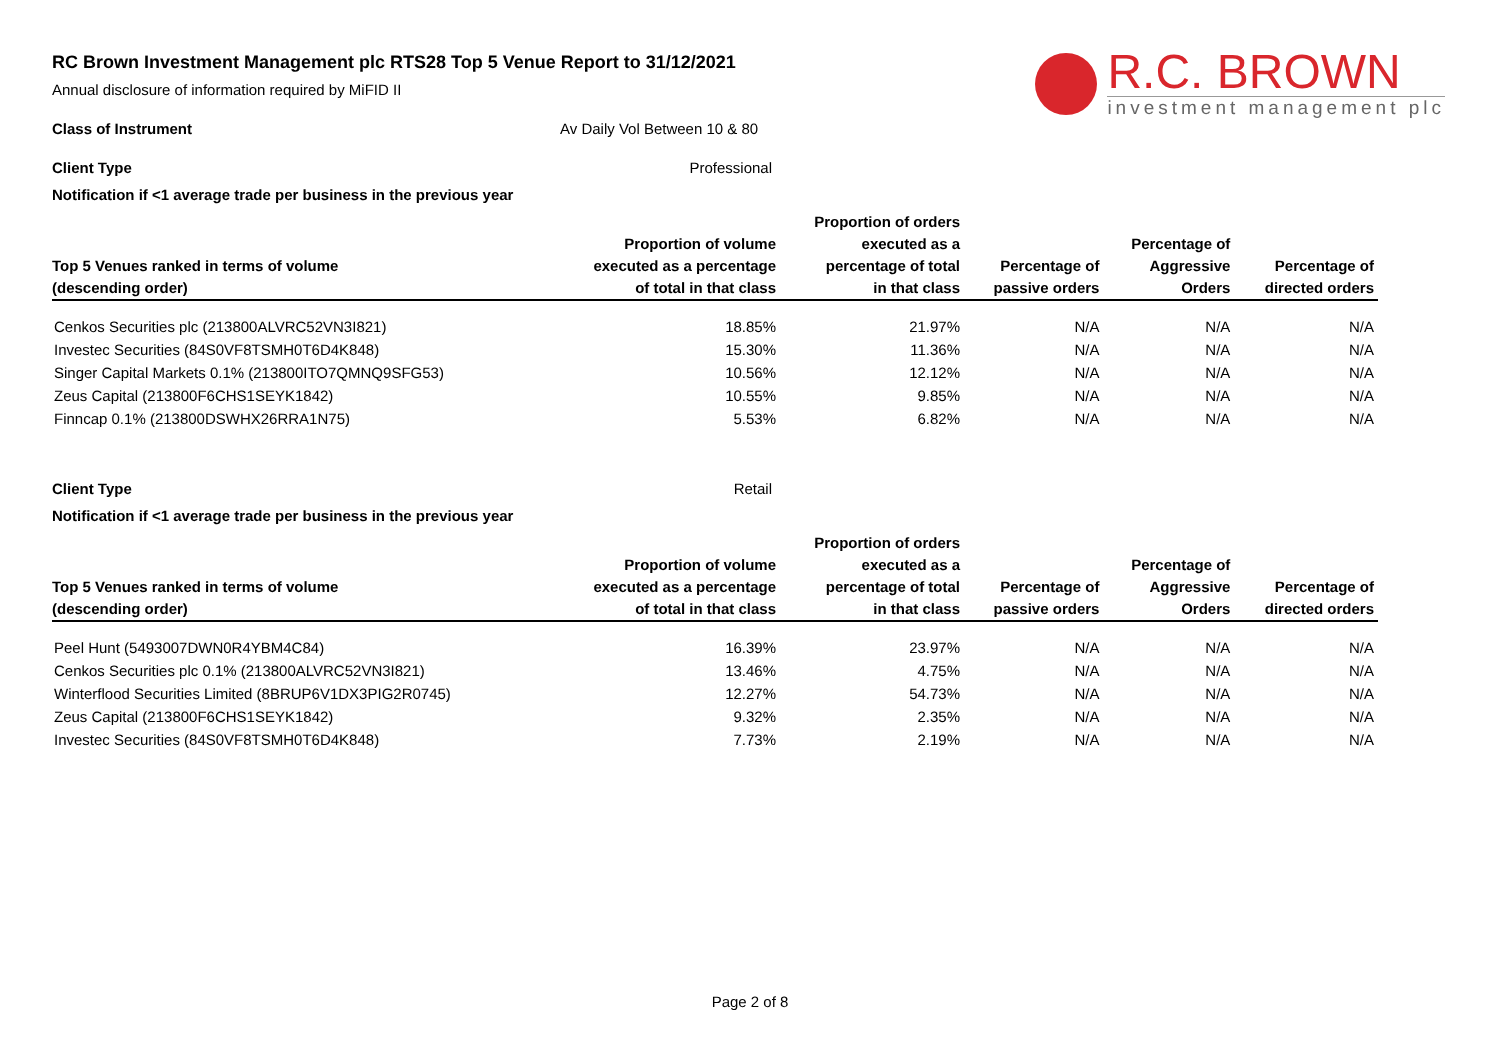R.C. BROWN
investment management plc
RC Brown Investment Management plc RTS28 Top 5 Venue Report to 31/12/2021
Annual disclosure of information required by MiFID II
Class of Instrument Av Daily Vol Between 10 & 80
Client Type Professional
Notification if <1 average trade per business in the previous year
| | | Proportion of orders | | | |
| --- | --- | --- | --- | --- | --- |
| | Proportion of volume | executed as a | | Percentage of | |
| Top 5 Venues ranked in terms of volume | executed as a percentage | percentage of total | Percentage of | Aggressive | Percentage of |
| (descending order) | of total in that class | in that class | passive orders | Orders | directed orders |
| Cenkos Securities plc (213800ALVRC52VN3I821) | 18.85% | 21.97% | N/A | N/A | N/A |
| Investec Securities (84S0VF8TSMH0T6D4K848) | 15.30% | 11.36% | N/A | N/A | N/A |
| Singer Capital Markets 0.1% (213800ITO7QMNQ9SFG53) | 10.56% | 12.12% | N/A | N/A | N/A |
| Zeus Capital (213800F6CHS1SEYK1842) | 10.55% | 9.85% | N/A | N/A | N/A |
| Finncap 0.1% (213800DSWHX26RRA1N75) | 5.53% | 6.82% | N/A | N/A | N/A |
Client Type Retail
Notification if <1 average trade per business in the previous year
| | | Proportion of orders | | | |
| --- | --- | --- | --- | --- | --- |
| | Proportion of volume | executed as a | | Percentage of | |
| Top 5 Venues ranked in terms of volume | executed as a percentage | percentage of total | Percentage of | Aggressive | Percentage of |
| (descending order) | of total in that class | in that class | passive orders | Orders | directed orders |
| Peel Hunt (5493007DWN0R4YBM4C84) | 16.39% | 23.97% | N/A | N/A | N/A |
| Cenkos Securities plc 0.1% (213800ALVRC52VN3I821) | 13.46% | 4.75% | N/A | N/A | N/A |
| Winterflood Securities Limited (8BRUP6V1DX3PIG2R0745) | 12.27% | 54.73% | N/A | N/A | N/A |
| Zeus Capital (213800F6CHS1SEYK1842) | 9.32% | 2.35% | N/A | N/A | N/A |
| Investec Securities (84S0VF8TSMH0T6D4K848) | 7.73% | 2.19% | N/A | N/A | N/A |
Page 2 of 8